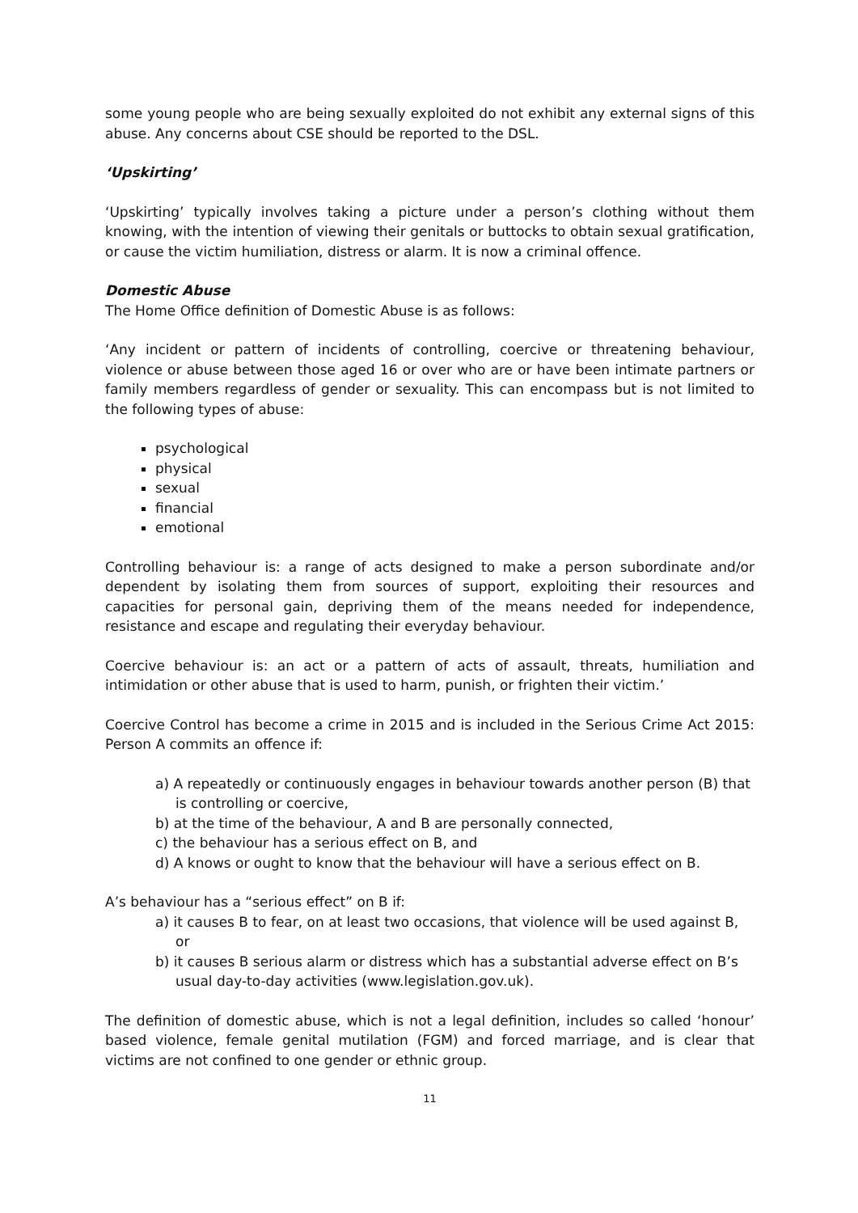some young people who are being sexually exploited do not exhibit any external signs of this abuse. Any concerns about CSE should be reported to the DSL.
‘Upskirting’
‘Upskirting’ typically involves taking a picture under a person’s clothing without them knowing, with the intention of viewing their genitals or buttocks to obtain sexual gratification, or cause the victim humiliation, distress or alarm. It is now a criminal offence.
Domestic Abuse
The Home Office definition of Domestic Abuse is as follows:
‘Any incident or pattern of incidents of controlling, coercive or threatening behaviour, violence or abuse between those aged 16 or over who are or have been intimate partners or family members regardless of gender or sexuality. This can encompass but is not limited to the following types of abuse:
psychological
physical
sexual
financial
emotional
Controlling behaviour is: a range of acts designed to make a person subordinate and/or dependent by isolating them from sources of support, exploiting their resources and capacities for personal gain, depriving them of the means needed for independence, resistance and escape and regulating their everyday behaviour.
Coercive behaviour is: an act or a pattern of acts of assault, threats, humiliation and intimidation or other abuse that is used to harm, punish, or frighten their victim.’
Coercive Control has become a crime in 2015 and is included in the Serious Crime Act 2015: Person A commits an offence if:
a) A repeatedly or continuously engages in behaviour towards another person (B) that is controlling or coercive,
b) at the time of the behaviour, A and B are personally connected,
c) the behaviour has a serious effect on B, and
d) A knows or ought to know that the behaviour will have a serious effect on B.
A’s behaviour has a “serious effect” on B if:
a) it causes B to fear, on at least two occasions, that violence will be used against B, or
b) it causes B serious alarm or distress which has a substantial adverse effect on B’s usual day-to-day activities (www.legislation.gov.uk).
The definition of domestic abuse, which is not a legal definition, includes so called ‘honour’ based violence, female genital mutilation (FGM) and forced marriage, and is clear that victims are not confined to one gender or ethnic group.
11